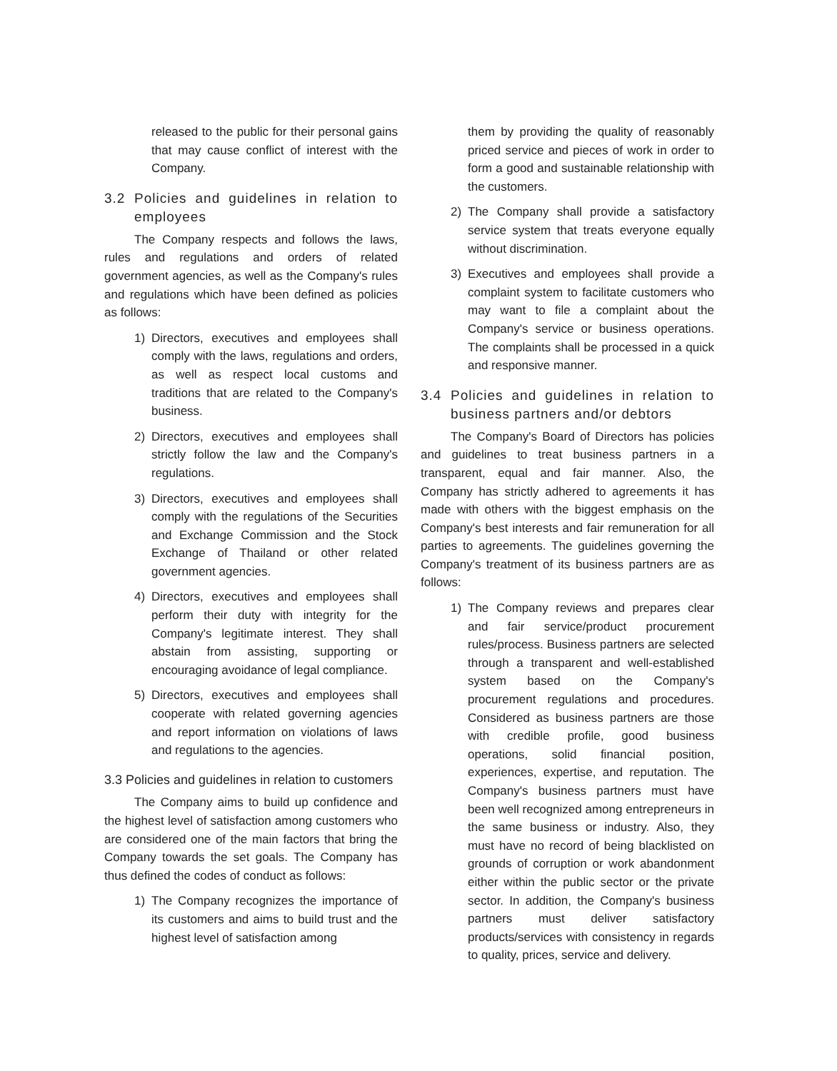released to the public for their personal gains that may cause conflict of interest with the Company.
3.2 Policies and guidelines in relation to employees
The Company respects and follows the laws, rules and regulations and orders of related government agencies, as well as the Company's rules and regulations which have been defined as policies as follows:
1) Directors, executives and employees shall comply with the laws, regulations and orders, as well as respect local customs and traditions that are related to the Company's business.
2) Directors, executives and employees shall strictly follow the law and the Company's regulations.
3) Directors, executives and employees shall comply with the regulations of the Securities and Exchange Commission and the Stock Exchange of Thailand or other related government agencies.
4) Directors, executives and employees shall perform their duty with integrity for the Company's legitimate interest. They shall abstain from assisting, supporting or encouraging avoidance of legal compliance.
5) Directors, executives and employees shall cooperate with related governing agencies and report information on violations of laws and regulations to the agencies.
3.3 Policies and guidelines in relation to customers
The Company aims to build up confidence and the highest level of satisfaction among customers who are considered one of the main factors that bring the Company towards the set goals. The Company has thus defined the codes of conduct as follows:
1) The Company recognizes the importance of its customers and aims to build trust and the highest level of satisfaction among
them by providing the quality of reasonably priced service and pieces of work in order to form a good and sustainable relationship with the customers.
2) The Company shall provide a satisfactory service system that treats everyone equally without discrimination.
3) Executives and employees shall provide a complaint system to facilitate customers who may want to file a complaint about the Company's service or business operations. The complaints shall be processed in a quick and responsive manner.
3.4 Policies and guidelines in relation to business partners and/or debtors
The Company's Board of Directors has policies and guidelines to treat business partners in a transparent, equal and fair manner. Also, the Company has strictly adhered to agreements it has made with others with the biggest emphasis on the Company's best interests and fair remuneration for all parties to agreements. The guidelines governing the Company's treatment of its business partners are as follows:
1) The Company reviews and prepares clear and fair service/product procurement rules/process. Business partners are selected through a transparent and well-established system based on the Company's procurement regulations and procedures. Considered as business partners are those with credible profile, good business operations, solid financial position, experiences, expertise, and reputation. The Company's business partners must have been well recognized among entrepreneurs in the same business or industry. Also, they must have no record of being blacklisted on grounds of corruption or work abandonment either within the public sector or the private sector. In addition, the Company's business partners must deliver satisfactory products/services with consistency in regards to quality, prices, service and delivery.